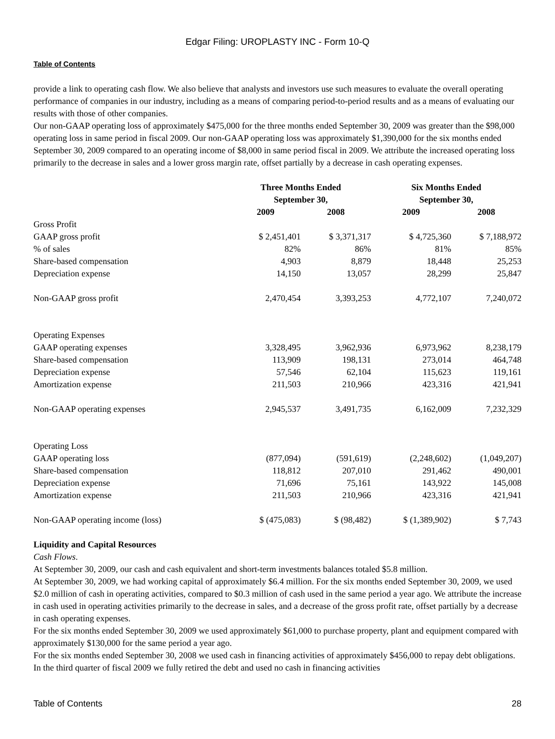Edgar Filing: UROPLASTY INC - Form 10-Q
Table of Contents
provide a link to operating cash flow. We also believe that analysts and investors use such measures to evaluate the overall operating performance of companies in our industry, including as a means of comparing period-to-period results and as a means of evaluating our results with those of other companies.
Our non-GAAP operating loss of approximately $475,000 for the three months ended September 30, 2009 was greater than the $98,000 operating loss in same period in fiscal 2009. Our non-GAAP operating loss was approximately $1,390,000 for the six months ended September 30, 2009 compared to an operating income of $8,000 in same period fiscal in 2009. We attribute the increased operating loss primarily to the decrease in sales and a lower gross margin rate, offset partially by a decrease in cash operating expenses.
| | Three Months Ended September 30, | | Six Months Ended September 30, | |
| --- | --- | --- | --- | --- |
| | 2009 | 2008 | 2009 | 2008 |
| Gross Profit | | | | |
| GAAP gross profit | $ 2,451,401 | $ 3,371,317 | $ 4,725,360 | $ 7,188,972 |
| % of sales | 82% | 86% | 81% | 85% |
| Share-based compensation | 4,903 | 8,879 | 18,448 | 25,253 |
| Depreciation expense | 14,150 | 13,057 | 28,299 | 25,847 |
| Non-GAAP gross profit | 2,470,454 | 3,393,253 | 4,772,107 | 7,240,072 |
| Operating Expenses | | | | |
| GAAP operating expenses | 3,328,495 | 3,962,936 | 6,973,962 | 8,238,179 |
| Share-based compensation | 113,909 | 198,131 | 273,014 | 464,748 |
| Depreciation expense | 57,546 | 62,104 | 115,623 | 119,161 |
| Amortization expense | 211,503 | 210,966 | 423,316 | 421,941 |
| Non-GAAP operating expenses | 2,945,537 | 3,491,735 | 6,162,009 | 7,232,329 |
| Operating Loss | | | | |
| GAAP operating loss | (877,094) | (591,619) | (2,248,602) | (1,049,207) |
| Share-based compensation | 118,812 | 207,010 | 291,462 | 490,001 |
| Depreciation expense | 71,696 | 75,161 | 143,922 | 145,008 |
| Amortization expense | 211,503 | 210,966 | 423,316 | 421,941 |
| Non-GAAP operating income (loss) | $ (475,083) | $ (98,482) | $ (1,389,902) | $ 7,743 |
Liquidity and Capital Resources
Cash Flows.
At September 30, 2009, our cash and cash equivalent and short-term investments balances totaled $5.8 million.
At September 30, 2009, we had working capital of approximately $6.4 million. For the six months ended September 30, 2009, we used $2.0 million of cash in operating activities, compared to $0.3 million of cash used in the same period a year ago. We attribute the increase in cash used in operating activities primarily to the decrease in sales, and a decrease of the gross profit rate, offset partially by a decrease in cash operating expenses.
For the six months ended September 30, 2009 we used approximately $61,000 to purchase property, plant and equipment compared with approximately $130,000 for the same period a year ago.
For the six months ended September 30, 2008 we used cash in financing activities of approximately $456,000 to repay debt obligations. In the third quarter of fiscal 2009 we fully retired the debt and used no cash in financing activities
Table of Contents 28